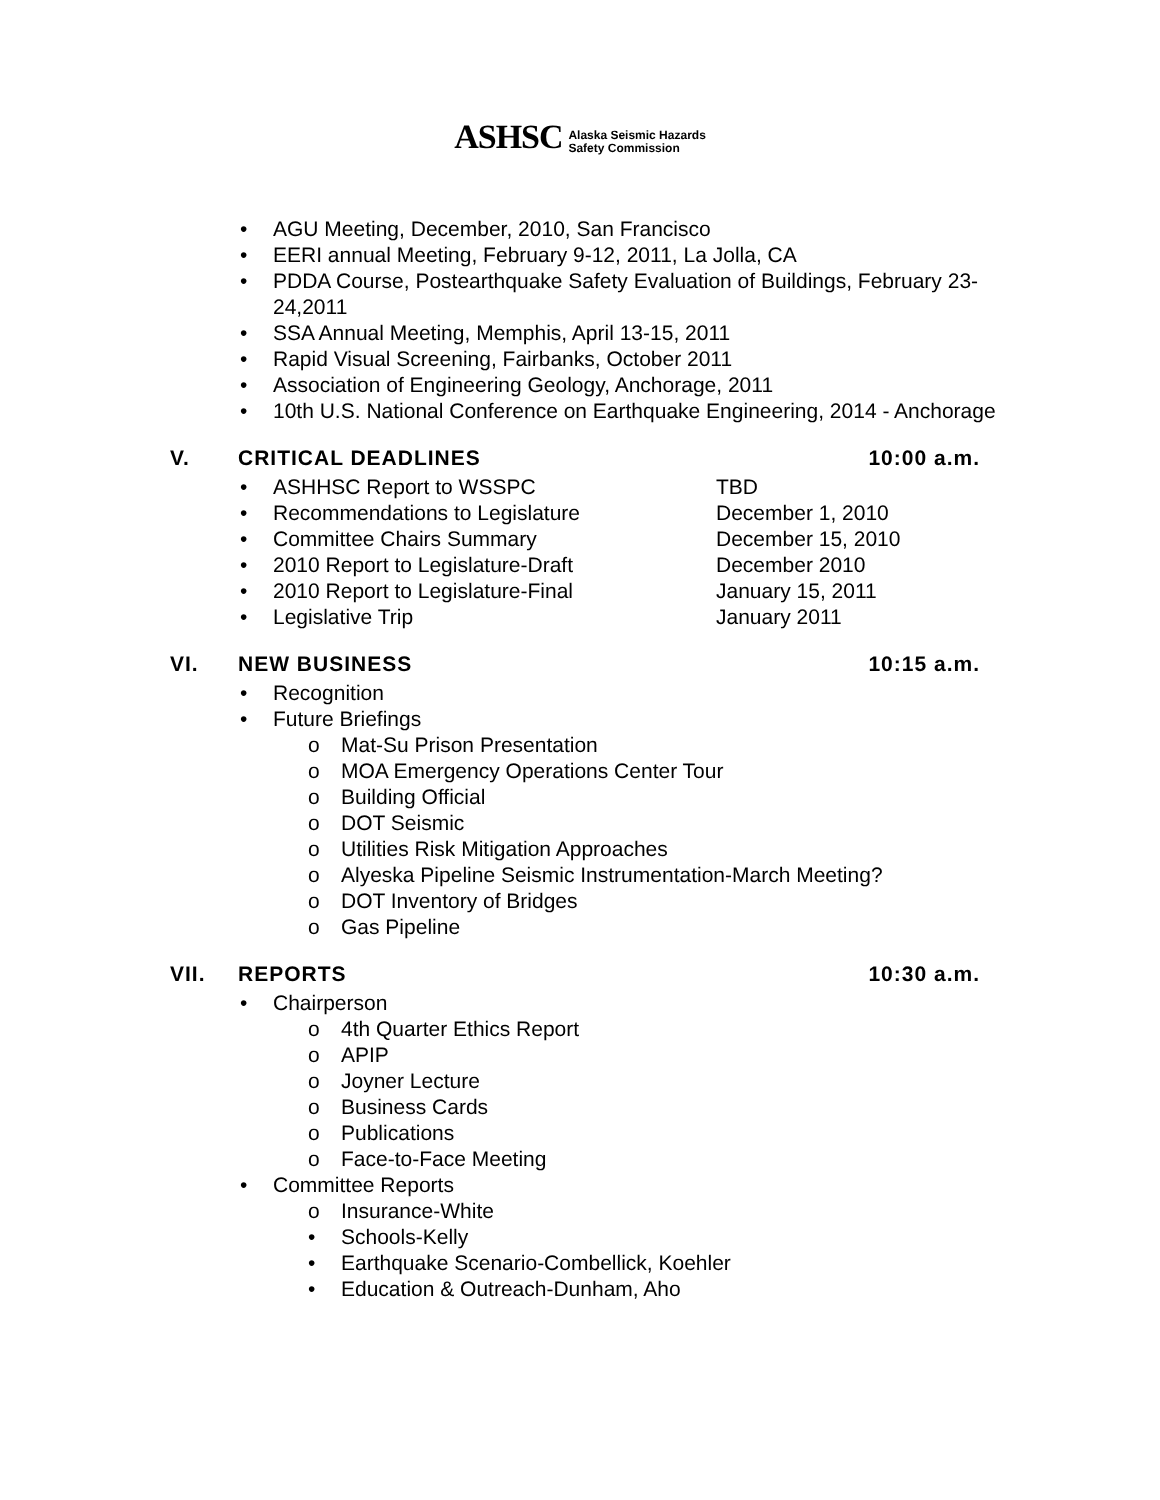ASHSC Alaska Seismic Hazards
Safety Commission
• AGU Meeting, December, 2010, San Francisco
• EERI annual Meeting, February 9-12, 2011, La Jolla, CA
• PDDA Course, Postearthquake Safety Evaluation of Buildings, February 23-24,2011
• SSA Annual Meeting, Memphis, April 13-15, 2011
• Rapid Visual Screening, Fairbanks, October 2011
• Association of Engineering Geology, Anchorage, 2011
• 10th U.S. National Conference on Earthquake Engineering, 2014 - Anchorage
V. CRITICAL DEADLINES 10:00 a.m.
• ASHHSC Report to WSSPC TBD
• Recommendations to Legislature December 1, 2010
• Committee Chairs Summary December 15, 2010
• 2010 Report to Legislature-Draft December 2010
• 2010 Report to Legislature-Final January 15, 2011
• Legislative Trip January 2011
VI. NEW BUSINESS 10:15 a.m.
• Recognition
• Future Briefings
o Mat-Su Prison Presentation
o MOA Emergency Operations Center Tour
o Building Official
o DOT Seismic
o Utilities Risk Mitigation Approaches
o Alyeska Pipeline Seismic Instrumentation-March Meeting?
o DOT Inventory of Bridges
o Gas Pipeline
VII. REPORTS 10:30 a.m.
• Chairperson
o 4th Quarter Ethics Report
o APIP
o Joyner Lecture
o Business Cards
o Publications
o Face-to-Face Meeting
• Committee Reports
o Insurance-White
• Schools-Kelly
• Earthquake Scenario-Combellick, Koehler
• Education & Outreach-Dunham, Aho